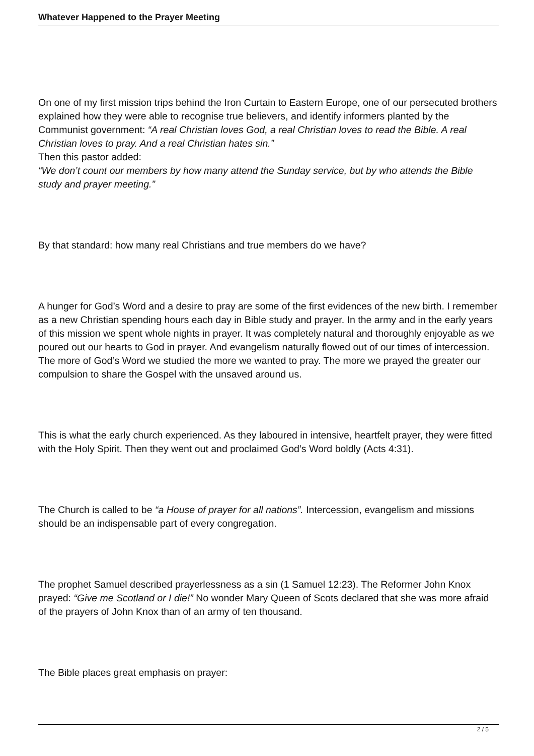Whatever Happened to the Prayer Meeting
On one of my first mission trips behind the Iron Curtain to Eastern Europe, one of our persecuted brothers explained how they were able to recognise true believers, and identify informers planted by the Communist government: “A real Christian loves God, a real Christian loves to read the Bible. A real Christian loves to pray. And a real Christian hates sin.”
Then this pastor added:
“We don’t count our members by how many attend the Sunday service, but by who attends the Bible study and prayer meeting.”
By that standard: how many real Christians and true members do we have?
A hunger for God’s Word and a desire to pray are some of the first evidences of the new birth. I remember as a new Christian spending hours each day in Bible study and prayer. In the army and in the early years of this mission we spent whole nights in prayer. It was completely natural and thoroughly enjoyable as we poured out our hearts to God in prayer. And evangelism naturally flowed out of our times of intercession. The more of God’s Word we studied the more we wanted to pray. The more we prayed the greater our compulsion to share the Gospel with the unsaved around us.
This is what the early church experienced. As they laboured in intensive, heartfelt prayer, they were fitted with the Holy Spirit. Then they went out and proclaimed God’s Word boldly (Acts 4:31).
The Church is called to be “a House of prayer for all nations”. Intercession, evangelism and missions should be an indispensable part of every congregation.
The prophet Samuel described prayerlessness as a sin (1 Samuel 12:23). The Reformer John Knox prayed: “Give me Scotland or I die!” No wonder Mary Queen of Scots declared that she was more afraid of the prayers of John Knox than of an army of ten thousand.
The Bible places great emphasis on prayer:
2 / 5